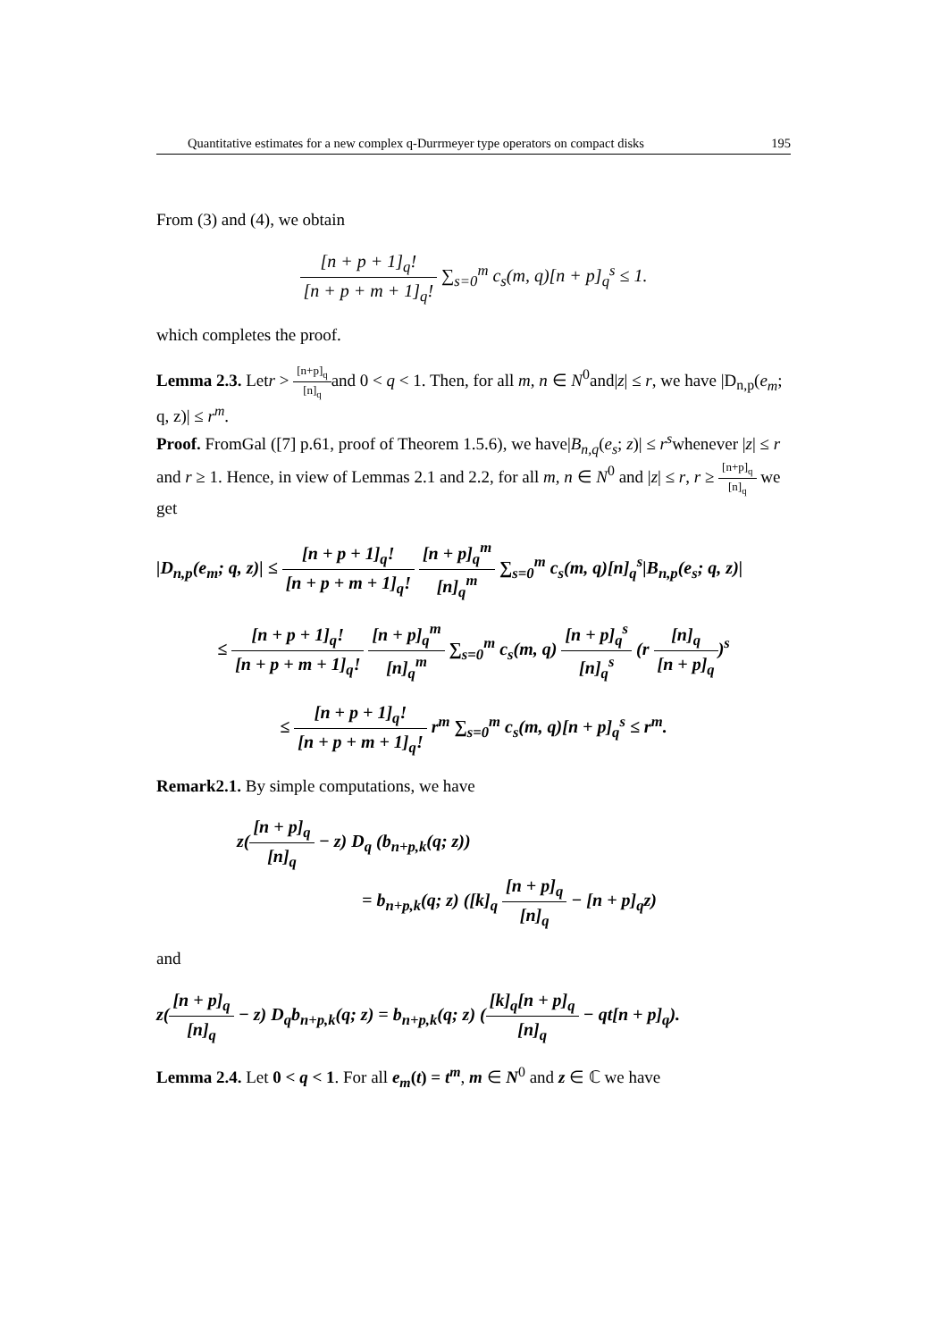Quantitative estimates for a new complex q-Durrmeyer type operators on compact disks 195
From (3) and (4), we obtain
[n + p + 1]<sub>q</sub>! [n + p + m + 1]<sub>q</sub>! ∑<sub>s=0</sub><sup>m</sup> c<sub>s</sub>(m, q)[n + p]<sub>q</sub><sup>s</sup> ≤ 1.
which completes the proof.
Lemma 2.3. Letr > [n+p]<sub>q</sub> [n]<sub>q</sub>and 0 < q < 1. Then, for all m, n ∈ N<sup>0</sup>and|z| ≤ r, we have |D<sub>n,p</sub>(e<sub>m</sub>; q, z)| ≤ r<sup>m</sup>.
Proof. FromGal ([7] p.61, proof of Theorem 1.5.6), we have|B<sub>n,q</sub>(e<sub>s</sub>; z)| ≤ r<sup>s</sup>whenever |z| ≤ r and r ≥ 1. Hence, in view of Lemmas 2.1 and 2.2, for all m, n ∈ N<sup>0</sup> and |z| ≤ r, r ≥ [n+p]<sub>q</sub> [n]<sub>q</sub> we get
|D<sub>n,p</sub>(e<sub>m</sub>; q, z)| ≤ [n + p + 1]<sub>q</sub>! [n + p + m + 1]<sub>q</sub>! [n + p]<sub>q</sub><sup>m</sup> [n]<sub>q</sub><sup>m</sup> ∑<sub>s=0</sub><sup>m</sup> c<sub>s</sub>(m, q)[n]<sub>q</sub><sup>s</sup>|B<sub>n,p</sub>(e<sub>s</sub>; q, z)|
≤ [n + p + 1]<sub>q</sub>! [n + p + m + 1]<sub>q</sub>! [n + p]<sub>q</sub><sup>m</sup> [n]<sub>q</sub><sup>m</sup> ∑<sub>s=0</sub><sup>m</sup> c<sub>s</sub>(m, q) [n + p]<sub>q</sub><sup>s</sup> [n]<sub>q</sub><sup>s</sup> (r [n]<sub>q</sub> [n + p]<sub>q</sub>)<sup>s</sup>
≤ [n + p + 1]<sub>q</sub>! [n + p + m + 1]<sub>q</sub>! r<sup>m</sup> ∑<sub>s=0</sub><sup>m</sup> c<sub>s</sub>(m, q)[n + p]<sub>q</sub><sup>s</sup> ≤ r<sup>m</sup>.
Remark2.1. By simple computations, we have
z([n + p]<sub>q</sub> [n]<sub>q</sub> − z) D<sub>q</sub> (b<sub>n+p,k</sub>(q; z))
= b<sub>n+p,k</sub>(q; z) ([k]<sub>q</sub> [n + p]<sub>q</sub> [n]<sub>q</sub> − [n + p]<sub>q</sub>z)
and
z([n + p]<sub>q</sub> [n]<sub>q</sub> − z) D<sub>q</sub>b<sub>n+p,k</sub>(q; z) = b<sub>n+p,k</sub>(q; z) ([k]<sub>q</sub>[n + p]<sub>q</sub> [n]<sub>q</sub> − qt[n + p]<sub>q</sub>).
Lemma 2.4. Let 0 < q < 1. For all e<sub>m</sub>(t) = t<sup>m</sup>, m ∈ N<sup>0</sup> and z ∈ ℂ we have